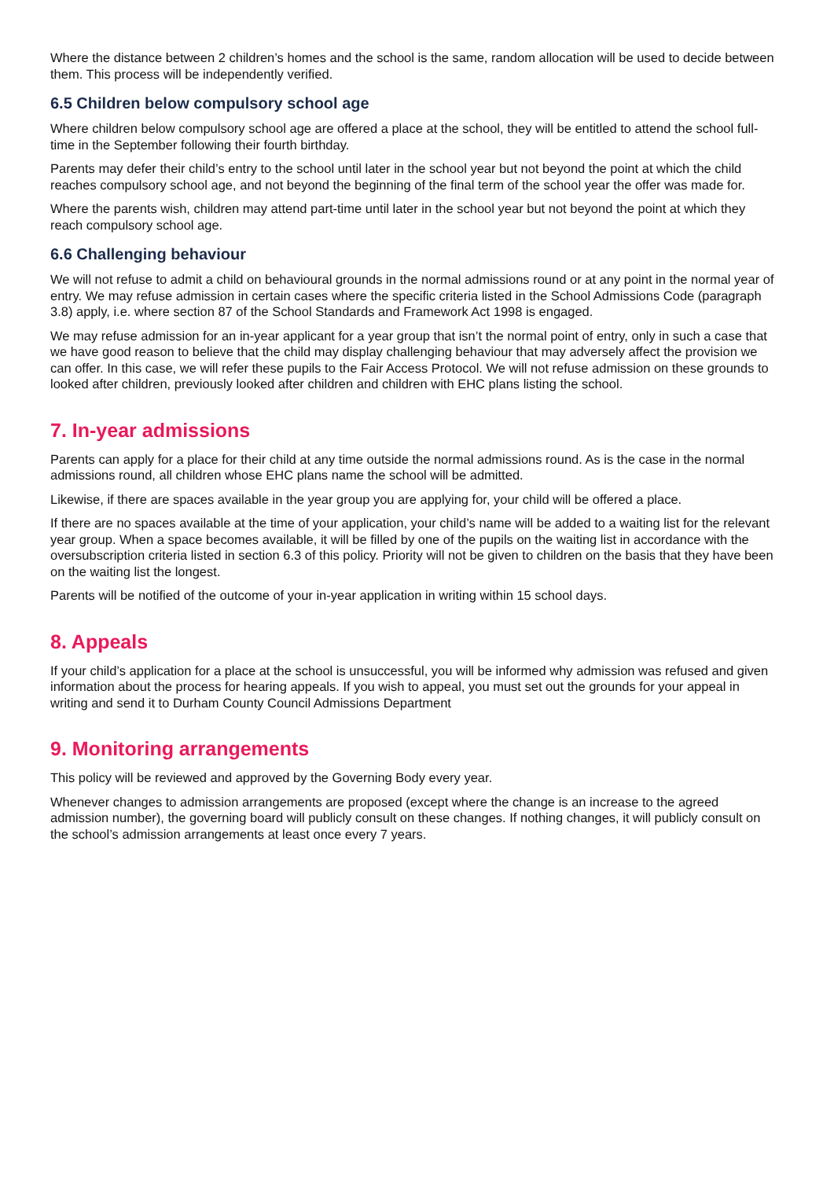Where the distance between 2 children’s homes and the school is the same, random allocation will be used to decide between them. This process will be independently verified.
6.5 Children below compulsory school age
Where children below compulsory school age are offered a place at the school, they will be entitled to attend the school full-time in the September following their fourth birthday.
Parents may defer their child’s entry to the school until later in the school year but not beyond the point at which the child reaches compulsory school age, and not beyond the beginning of the final term of the school year the offer was made for.
Where the parents wish, children may attend part-time until later in the school year but not beyond the point at which they reach compulsory school age.
6.6 Challenging behaviour
We will not refuse to admit a child on behavioural grounds in the normal admissions round or at any point in the normal year of entry. We may refuse admission in certain cases where the specific criteria listed in the School Admissions Code (paragraph 3.8) apply, i.e. where section 87 of the School Standards and Framework Act 1998 is engaged.
We may refuse admission for an in-year applicant for a year group that isn’t the normal point of entry, only in such a case that we have good reason to believe that the child may display challenging behaviour that may adversely affect the provision we can offer. In this case, we will refer these pupils to the Fair Access Protocol. We will not refuse admission on these grounds to looked after children, previously looked after children and children with EHC plans listing the school.
7. In-year admissions
Parents can apply for a place for their child at any time outside the normal admissions round. As is the case in the normal admissions round, all children whose EHC plans name the school will be admitted.
Likewise, if there are spaces available in the year group you are applying for, your child will be offered a place.
If there are no spaces available at the time of your application, your child’s name will be added to a waiting list for the relevant year group. When a space becomes available, it will be filled by one of the pupils on the waiting list in accordance with the oversubscription criteria listed in section 6.3 of this policy. Priority will not be given to children on the basis that they have been on the waiting list the longest.
Parents will be notified of the outcome of your in-year application in writing within 15 school days.
8. Appeals
If your child’s application for a place at the school is unsuccessful, you will be informed why admission was refused and given information about the process for hearing appeals. If you wish to appeal, you must set out the grounds for your appeal in writing and send it to Durham County Council Admissions Department
9. Monitoring arrangements
This policy will be reviewed and approved by the Governing Body every year.
Whenever changes to admission arrangements are proposed (except where the change is an increase to the agreed admission number), the governing board will publicly consult on these changes. If nothing changes, it will publicly consult on the school’s admission arrangements at least once every 7 years.